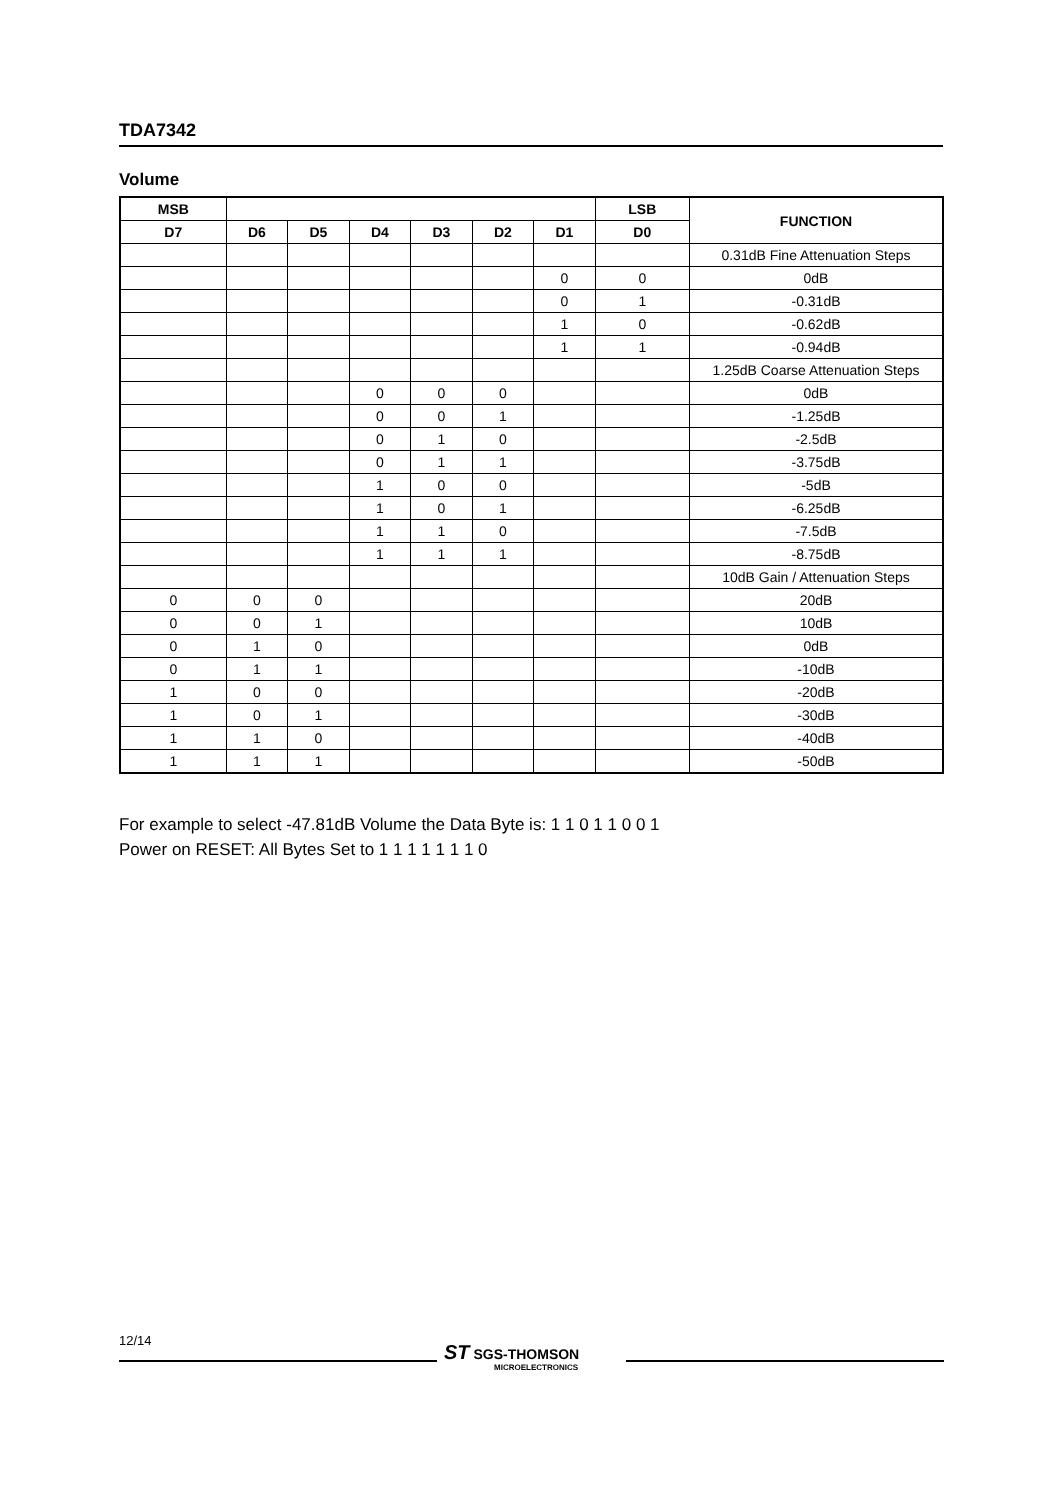TDA7342
Volume
| MSB | | | | | | | LSB | FUNCTION |
| --- | --- | --- | --- | --- | --- | --- | --- | --- |
| D7 | D6 | D5 | D4 | D3 | D2 | D1 | D0 | |
| | | | | | | | | 0.31dB Fine Attenuation Steps |
| | | | | | | 0 | 0 | 0dB |
| | | | | | | 0 | 1 | -0.31dB |
| | | | | | | 1 | 0 | -0.62dB |
| | | | | | | 1 | 1 | -0.94dB |
| | | | | | | | | 1.25dB Coarse Attenuation Steps |
| | | | 0 | 0 | 0 | | | 0dB |
| | | | 0 | 0 | 1 | | | -1.25dB |
| | | | 0 | 1 | 0 | | | -2.5dB |
| | | | 0 | 1 | 1 | | | -3.75dB |
| | | | 1 | 0 | 0 | | | -5dB |
| | | | 1 | 0 | 1 | | | -6.25dB |
| | | | 1 | 1 | 0 | | | -7.5dB |
| | | | 1 | 1 | 1 | | | -8.75dB |
| | | | | | | | | 10dB Gain / Attenuation Steps |
| 0 | 0 | 0 | | | | | | 20dB |
| 0 | 0 | 1 | | | | | | 10dB |
| 0 | 1 | 0 | | | | | | 0dB |
| 0 | 1 | 1 | | | | | | -10dB |
| 1 | 0 | 0 | | | | | | -20dB |
| 1 | 0 | 1 | | | | | | -30dB |
| 1 | 1 | 0 | | | | | | -40dB |
| 1 | 1 | 1 | | | | | | -50dB |
For example to select -47.81dB Volume the Data Byte is: 1 1 0 1 1 0 0 1
Power on RESET: All Bytes Set to 1 1 1 1 1 1 1 0
12/14
ST SGS-THOMSON
MICROELECTRONICS